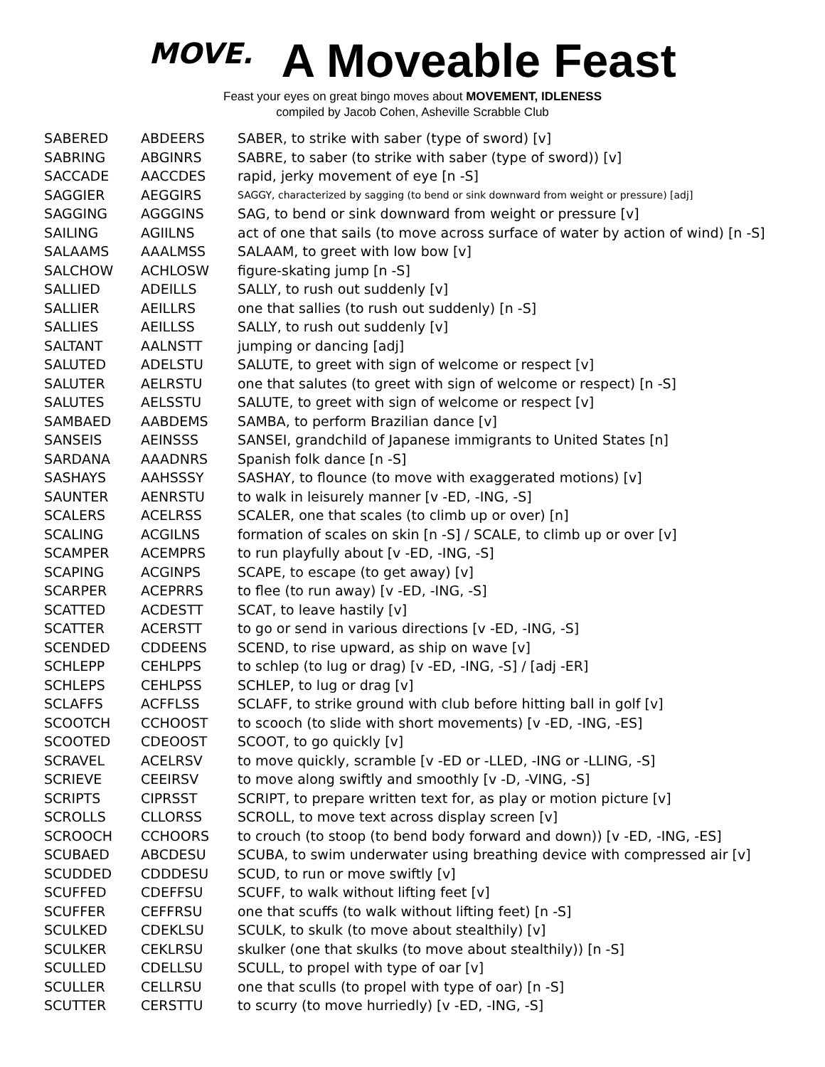MOVE. A Moveable Feast
Feast your eyes on great bingo moves about MOVEMENT, IDLENESS
compiled by Jacob Cohen, Asheville Scrabble Club
| SABERED | ABDEERS | SABER, to strike with saber (type of sword) [v] |
| SABRING | ABGINRS | SABRE, to saber (to strike with saber (type of sword)) [v] |
| SACCADE | AACCDES | rapid, jerky movement of eye [n -S] |
| SAGGIER | AEGGIRS | SAGGY, characterized by sagging (to bend or sink downward from weight or pressure) [adj] |
| SAGGING | AGGGINS | SAG, to bend or sink downward from weight or pressure [v] |
| SAILING | AGIILNS | act of one that sails (to move across surface of water by action of wind) [n -S] |
| SALAAMS | AAALMSS | SALAAM, to greet with low bow [v] |
| SALCHOW | ACHLOSW | figure-skating jump [n -S] |
| SALLIED | ADEILLS | SALLY, to rush out suddenly [v] |
| SALLIER | AEILLRS | one that sallies (to rush out suddenly) [n -S] |
| SALLIES | AEILLSS | SALLY, to rush out suddenly [v] |
| SALTANT | AALNSTT | jumping or dancing [adj] |
| SALUTED | ADELSTU | SALUTE, to greet with sign of welcome or respect [v] |
| SALUTER | AELRSTU | one that salutes (to greet with sign of welcome or respect) [n -S] |
| SALUTES | AELSSTU | SALUTE, to greet with sign of welcome or respect [v] |
| SAMBAED | AABDEMS | SAMBA, to perform Brazilian dance [v] |
| SANSEIS | AEINSSS | SANSEI, grandchild of Japanese immigrants to United States [n] |
| SARDANA | AAADNRS | Spanish folk dance [n -S] |
| SASHAYS | AAHSSSY | SASHAY, to flounce (to move with exaggerated motions) [v] |
| SAUNTER | AENRSTU | to walk in leisurely manner [v -ED, -ING, -S] |
| SCALERS | ACELRSS | SCALER, one that scales (to climb up or over) [n] |
| SCALING | ACGILNS | formation of scales on skin [n -S] / SCALE, to climb up or over [v] |
| SCAMPER | ACEMPRS | to run playfully about [v -ED, -ING, -S] |
| SCAPING | ACGINPS | SCAPE, to escape (to get away) [v] |
| SCARPER | ACEPRRS | to flee (to run away) [v -ED, -ING, -S] |
| SCATTED | ACDESTT | SCAT, to leave hastily [v] |
| SCATTER | ACERSTT | to go or send in various directions [v -ED, -ING, -S] |
| SCENDED | CDDEENS | SCEND, to rise upward, as ship on wave [v] |
| SCHLEPP | CEHLPPS | to schlep (to lug or drag) [v -ED, -ING, -S] / [adj -ER] |
| SCHLEPS | CEHLPSS | SCHLEP, to lug or drag [v] |
| SCLAFFS | ACFFLSS | SCLAFF, to strike ground with club before hitting ball in golf [v] |
| SCOOTCH | CCHOOST | to scooch (to slide with short movements) [v -ED, -ING, -ES] |
| SCOOTED | CDEOOST | SCOOT, to go quickly [v] |
| SCRAVEL | ACELRSV | to move quickly, scramble [v -ED or -LLED, -ING or -LLING, -S] |
| SCRIEVE | CEEIRSV | to move along swiftly and smoothly [v -D, -VING, -S] |
| SCRIPTS | CIPRSST | SCRIPT, to prepare written text for, as play or motion picture [v] |
| SCROLLS | CLLORSS | SCROLL, to move text across display screen [v] |
| SCROOCH | CCHOORS | to crouch (to stoop (to bend body forward and down)) [v -ED, -ING, -ES] |
| SCUBAED | ABCDESU | SCUBA, to swim underwater using breathing device with compressed air [v] |
| SCUDDED | CDDDESU | SCUD, to run or move swiftly [v] |
| SCUFFED | CDEFFSU | SCUFF, to walk without lifting feet [v] |
| SCUFFER | CEFFRSU | one that scuffs (to walk without lifting feet) [n -S] |
| SCULKED | CDEKLSU | SCULK, to skulk (to move about stealthily) [v] |
| SCULKER | CEKLRSU | skulker (one that skulks (to move about stealthily)) [n -S] |
| SCULLED | CDELLSU | SCULL, to propel with type of oar [v] |
| SCULLER | CELLRSU | one that sculls (to propel with type of oar) [n -S] |
| SCUTTER | CERSTTU | to scurry (to move hurriedly) [v -ED, -ING, -S] |